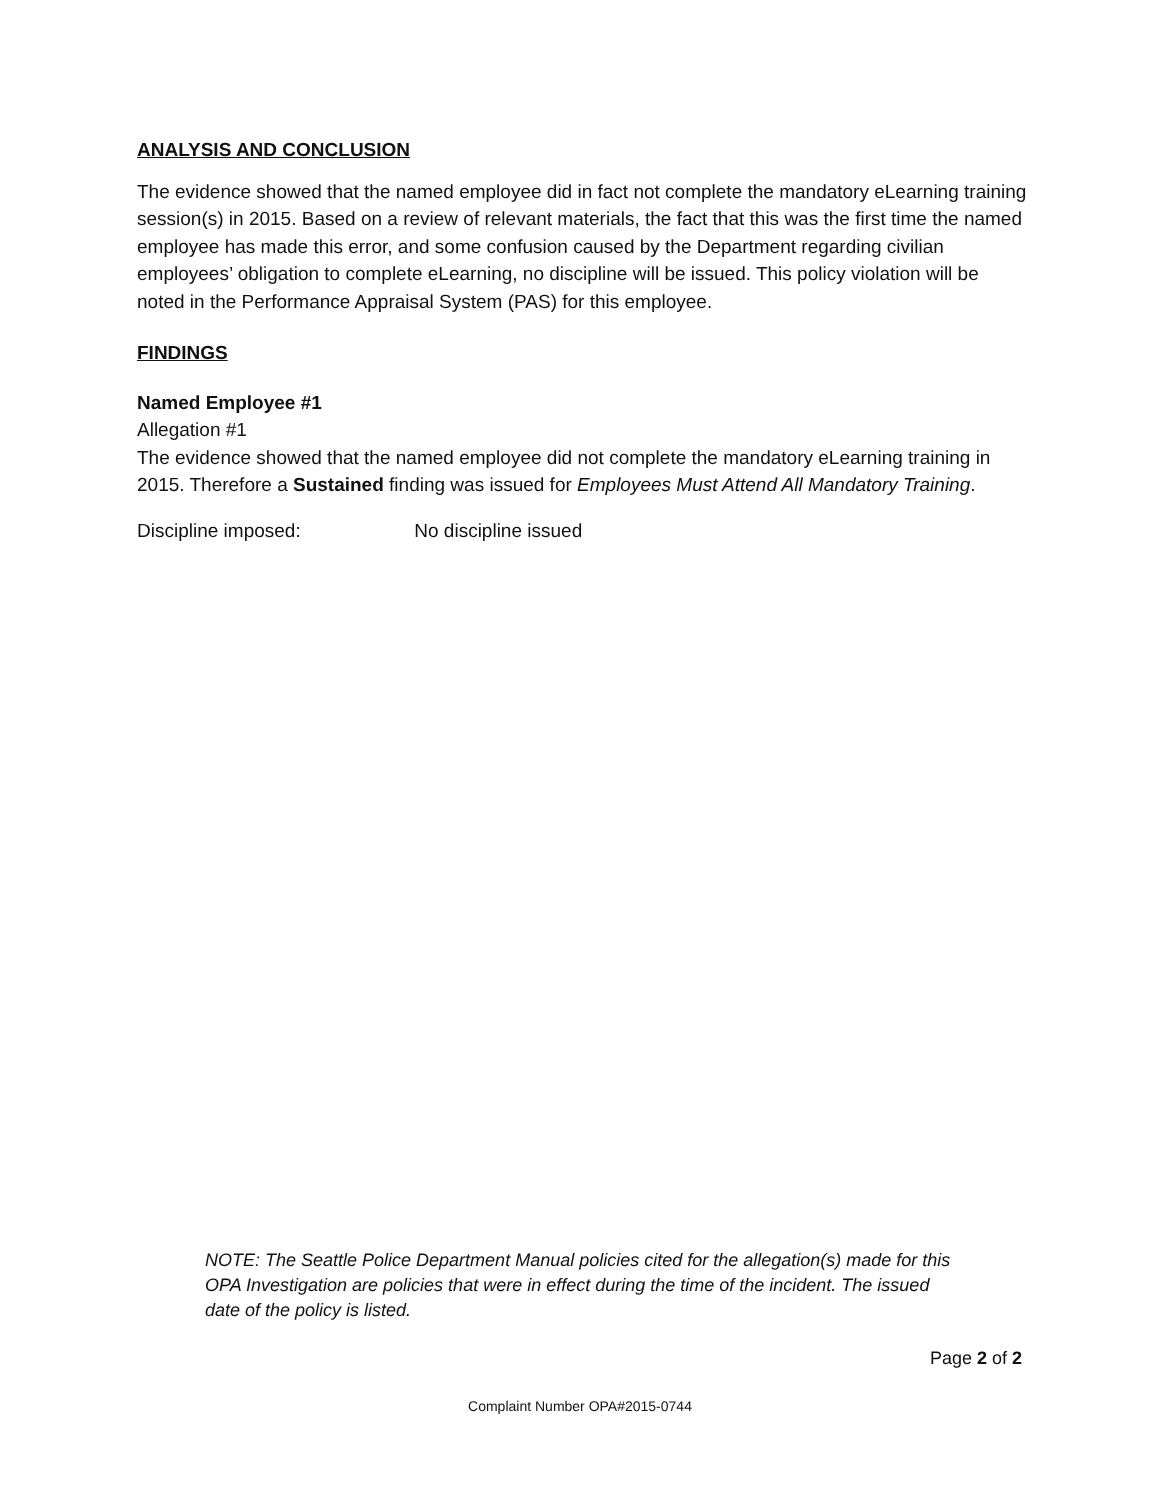ANALYSIS AND CONCLUSION
The evidence showed that the named employee did in fact not complete the mandatory eLearning training session(s) in 2015. Based on a review of relevant materials, the fact that this was the first time the named employee has made this error, and some confusion caused by the Department regarding civilian employees’ obligation to complete eLearning, no discipline will be issued. This policy violation will be noted in the Performance Appraisal System (PAS) for this employee.
FINDINGS
Named Employee #1
Allegation #1
The evidence showed that the named employee did not complete the mandatory eLearning training in 2015. Therefore a Sustained finding was issued for Employees Must Attend All Mandatory Training.
Discipline imposed: No discipline issued
NOTE: The Seattle Police Department Manual policies cited for the allegation(s) made for this OPA Investigation are policies that were in effect during the time of the incident. The issued date of the policy is listed.
Page 2 of 2
Complaint Number OPA#2015-0744